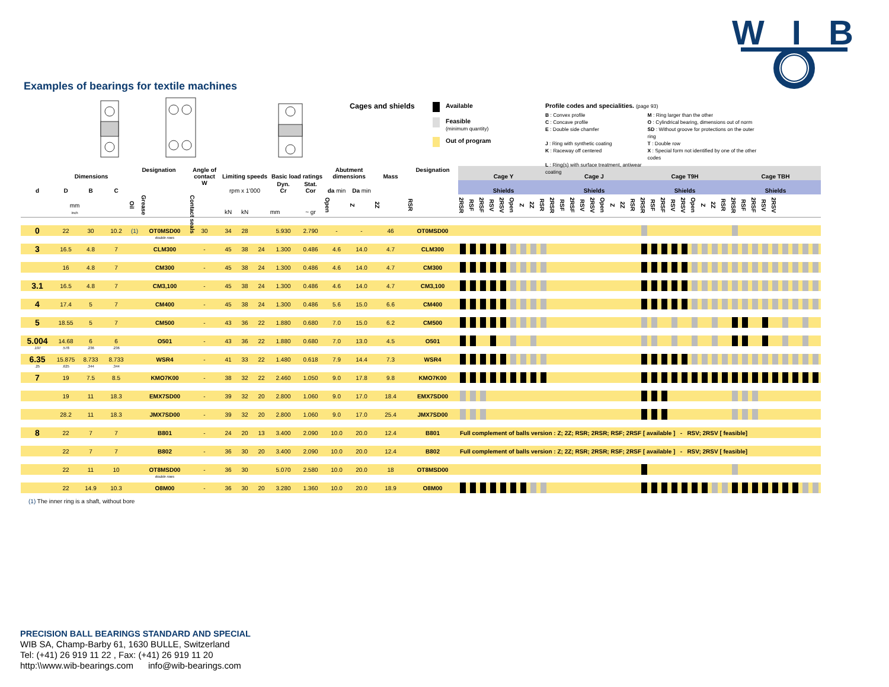WIB
Examples of bearings for textile machines
Cages and shields
Available
Feasible
(minimum quantity)
Out of program
Profile codes and specialities. (page 93)
| B : Convex profile | M : Ring larger than the other |
| C : Concave profile | O : Cylindrical bearing, dimensions out of norm |
| E : Double side chamfer | SD : Without groove for protections on the outer ring |
| J : Ring with synthetic coating | T : Double row |
| K : Raceway off centered | X : Special form not identified by one of the other codes |
| L : Ring(s) with surface treatment, antiwear coating | |
| | Dimensions | | | Designation | | Angle of contact W | Limiting speeds | | | Basic load ratings | | Abutment dimensions | | Mass | Designation | Cage Y | | | | | | | | | Cage J | | | | | | | | | Cage T9H | | | | | | | | | Cage TBH | | | | | | | | |
| --- | --- | --- | --- | --- | --- | --- | --- | --- | --- | --- | --- | --- | --- | --- | --- | --- | --- | --- | --- | --- | --- | --- | --- | --- | --- | --- | --- | --- | --- | --- | --- | --- | --- | --- | --- | --- | --- | --- | --- | --- | --- | --- | --- | --- | --- | --- | --- | --- | --- | --- | --- |
| d | D | B | C | | | | rpm x 1'000 | | | Dyn. Cr | Stat. Cor | da min | Da min | | | Shields | | | | | | | | | Shields | | | | | | | | | Shields | | | | | | | | | Shields | | | | | | | | |
| mm inch | | | | Oil | Grease | Contact seals | kN | kN | mm | | ~ gr | Open | Z | 2Z | RSR | 2RSR | RSF | 2RSF | RSV | 2RSV | Open | Z | 2Z | RSR | 2RSR | RSF | 2RSF | RSV | 2RSV | Open | Z | 2Z | RSR | 2RSR | RSF | 2RSF | RSV | 2RSV | Open | Z | 2Z | RSR | 2RSR | RSF | 2RSF | RSV | 2RSV | | | | |
| 0 | 22 | 30 | 10.2 | (1) | OT0MSD00 | 30 | 34 | 28 | | 5.930 | 2.790 | - | - | 46 | OT0MSD00 | | | | | | | | | | | | | | | | | | | | | | | | | | | | | | | | | | | | |
| | | | | | double rows | | | | | | | | | | | | | | | | | | | | | | | | | | | | | | | | | | | | | | | | | | | | | | |
| 3 | 16.5 | 4.8 | 7 | | CLM300 | - | 45 | 38 | 24 | 1.300 | 0.486 | 4.6 | 14.0 | 4.7 | CLM300 | | | | | | | | | | | | | | | | | | | | | | | | | | | | | | | | | | | | |
| | 16 | 4.8 | 7 | | CM300 | - | 45 | 38 | 24 | 1.300 | 0.486 | 4.6 | 14.0 | 4.7 | CM300 | | | | | | | | | | | | | | | | | | | | | | | | | | | | | | | | | | | | |
| 3.1 | 16.5 | 4.8 | 7 | | CM3,100 | - | 45 | 38 | 24 | 1.300 | 0.486 | 4.6 | 14.0 | 4.7 | CM3,100 | | | | | | | | | | | | | | | | | | | | | | | | | | | | | | | | | | | | |
| 4 | 17.4 | 5 | 7 | | CM400 | - | 45 | 38 | 24 | 1.300 | 0.486 | 5.6 | 15.0 | 6.6 | CM400 | | | | | | | | | | | | | | | | | | | | | | | | | | | | | | | | | | | | |
| 5 | 18.55 | 5 | 7 | | CM500 | - | 43 | 36 | 22 | 1.880 | 0.680 | 7.0 | 15.0 | 6.2 | CM500 | | | | | | | | | | | | | | | | | | | | | | | | | | | | | | | | | | | | |
| 5.004 | 14.68 | 6 | 6 | | O501 | - | 43 | 36 | 22 | 1.880 | 0.680 | 7.0 | 13.0 | 4.5 | O501 | | | | | | | | | | | | | | | | | | | | | | | | | | | | | | | | | | | | |
| .197 | .578 | .236 | .236 | | | | | | | | | | | | | | | | | | | | | | | | | | | | | | | | | | | | | | | | | | | | | | | | |
| 6.35 | 15.875 | 8.733 | 8.733 | | WSR4 | - | 41 | 33 | 22 | 1.480 | 0.618 | 7.9 | 14.4 | 7.3 | WSR4 | | | | | | | | | | | | | | | | | | | | | | | | | | | | | | | | | | | | |
| .25 | .625 | .344 | .344 | | | | | | | | | | | | | | | | | | | | | | | | | | | | | | | | | | | | | | | | | | | | | | | | |
| 7 | 19 | 7.5 | 8.5 | | KMO7K00 | - | 38 | 32 | 22 | 2.460 | 1.050 | 9.0 | 17.8 | 9.8 | KMO7K00 | | | | | | | | | | | | | | | | | | | | | | | | | | | | | | | | | | | | |
| | 19 | 11 | 18.3 | | EMX7SD00 | - | 39 | 32 | 20 | 2.800 | 1.060 | 9.0 | 17.0 | 18.4 | EMX7SD00 | | | | | | | | | | | | | | | | | | | | | | | | | | | | | | | | | | | | |
| | 28.2 | 11 | 18.3 | | JMX7SD00 | - | 39 | 32 | 20 | 2.800 | 1.060 | 9.0 | 17.0 | 25.4 | JMX7SD00 | | | | | | | | | | | | | | | | | | | | | | | | | | | | | | | | | | | | |
| 8 | 22 | 7 | 7 | | B801 | - | 24 | 20 | 13 | 3.400 | 2.090 | 10.0 | 20.0 | 12.4 | B801 | Full complement of balls version : Z; 2Z; RSR; 2RSR; RSF; 2RSF [ available ] - RSV; 2RSV [ feasible] | | | | | | | | | | | | | | | | | | | | | | | | | | | | | | | | | | | |
| | 22 | 7 | 7 | | B802 | - | 36 | 30 | 20 | 3.400 | 2.090 | 10.0 | 20.0 | 12.4 | B802 | Full complement of balls version : Z; 2Z; RSR; 2RSR; RSF; 2RSF [ available ] - RSV; 2RSV [ feasible] | | | | | | | | | | | | | | | | | | | | | | | | | | | | | | | | | | | |
| | 22 | 11 | 10 | | OT8MSD00 | - | 36 | 30 | | 5.070 | 2.580 | 10.0 | 20.0 | 18 | OT8MSD00 | | | | | | | | | | | | | | | | | | | | | | | | | | | | | | | | | | | | |
| | | | | | double rows | | | | | | | | | | | | | | | | | | | | | | | | | | | | | | | | | | | | | | | | | | | | | | |
| | 22 | 14.9 | 10.3 | | O8M00 | - | 36 | 30 | 20 | 3.280 | 1.360 | 10.0 | 20.0 | 18.9 | O8M00 | | | | | | | | | | | | | | | | | | | | | | | | | | | | | | | | | | | | |
(1) The inner ring is a shaft, without bore
PRECISION BALL BEARINGS STANDARD AND SPECIAL
WIB SA, Champ-Barby 61, 1630 BULLE, Switzerland
Tel: (+41) 26 919 11 22 , Fax: (+41) 26 919 11 20
http:\\www.wib-bearings.com info@wib-bearings.com